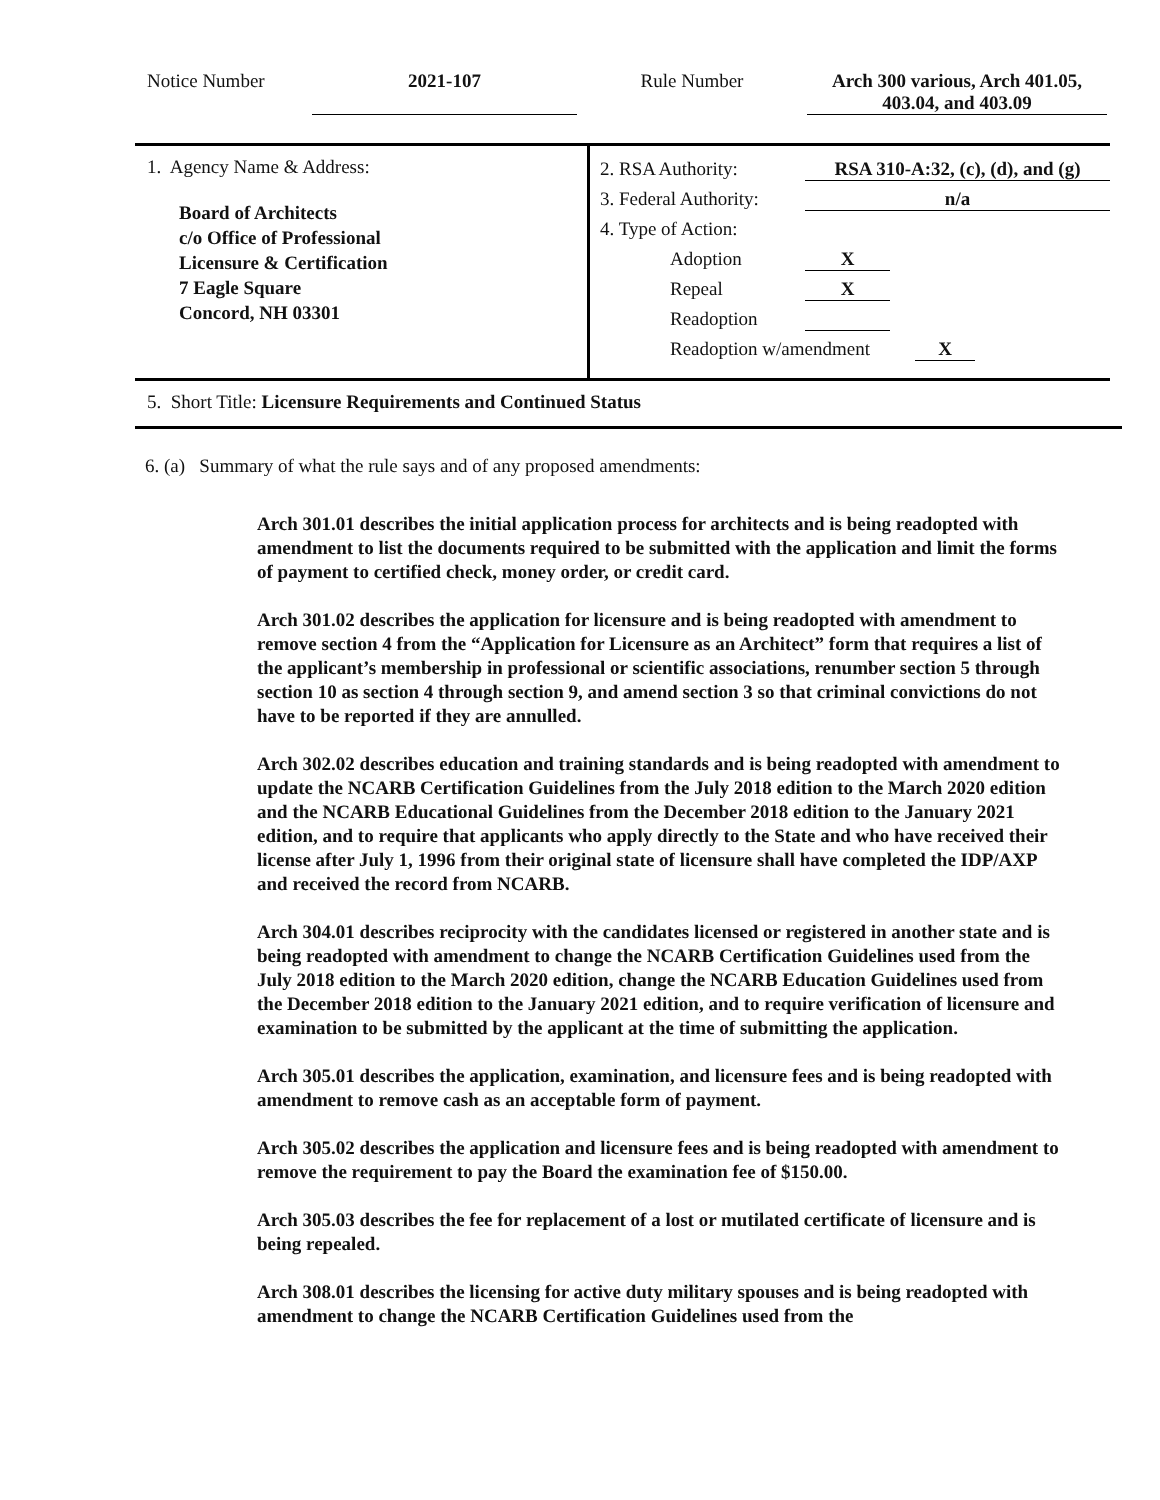Notice Number
2021-107
Rule Number
Arch 300 various, Arch 401.05,
403.04, and 403.09
1. Agency Name & Address:
Board of Architects
c/o Office of Professional
Licensure & Certification
7 Eagle Square
Concord, NH 03301
2. RSA Authority: RSA 310-A:32, (c), (d), and (g)
3. Federal Authority: n/a
4. Type of Action:
Adoption X
Repeal X
Readoption
Readoption w/amendment X
5. Short Title: Licensure Requirements and Continued Status
6. (a) Summary of what the rule says and of any proposed amendments:
Arch 301.01 describes the initial application process for architects and is being readopted with amendment to list the documents required to be submitted with the application and limit the forms of payment to certified check, money order, or credit card.
Arch 301.02 describes the application for licensure and is being readopted with amendment to remove section 4 from the “Application for Licensure as an Architect” form that requires a list of the applicant’s membership in professional or scientific associations, renumber section 5 through section 10 as section 4 through section 9, and amend section 3 so that criminal convictions do not have to be reported if they are annulled.
Arch 302.02 describes education and training standards and is being readopted with amendment to update the NCARB Certification Guidelines from the July 2018 edition to the March 2020 edition and the NCARB Educational Guidelines from the December 2018 edition to the January 2021 edition, and to require that applicants who apply directly to the State and who have received their license after July 1, 1996 from their original state of licensure shall have completed the IDP/AXP and received the record from NCARB.
Arch 304.01 describes reciprocity with the candidates licensed or registered in another state and is being readopted with amendment to change the NCARB Certification Guidelines used from the July 2018 edition to the March 2020 edition, change the NCARB Education Guidelines used from the December 2018 edition to the January 2021 edition, and to require verification of licensure and examination to be submitted by the applicant at the time of submitting the application.
Arch 305.01 describes the application, examination, and licensure fees and is being readopted with amendment to remove cash as an acceptable form of payment.
Arch 305.02 describes the application and licensure fees and is being readopted with amendment to remove the requirement to pay the Board the examination fee of $150.00.
Arch 305.03 describes the fee for replacement of a lost or mutilated certificate of licensure and is being repealed.
Arch 308.01 describes the licensing for active duty military spouses and is being readopted with amendment to change the NCARB Certification Guidelines used from the